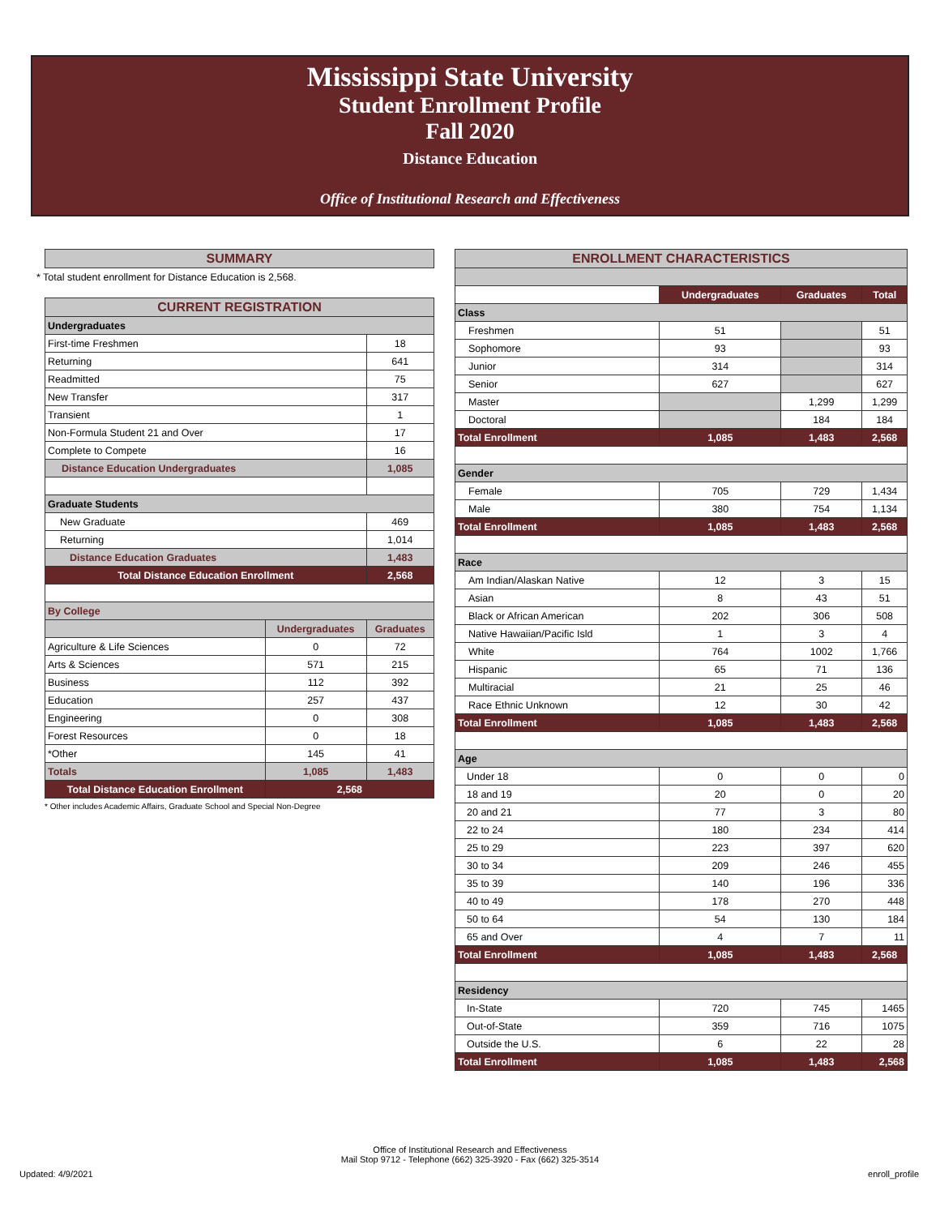Mississippi State University
Student Enrollment Profile
Fall 2020
Distance Education
Office of Institutional Research and Effectiveness
| SUMMARY |
| --- |
* Total student enrollment for Distance Education is 2,568.
| CURRENT REGISTRATION | | |
| --- | --- | --- |
| Undergraduates | | |
| First-time Freshmen | | 18 |
| Returning | | 641 |
| Readmitted | | 75 |
| New Transfer | | 317 |
| Transient | | 1 |
| Non-Formula Student 21 and Over | | 17 |
| Complete to Compete | | 16 |
| Distance Education Undergraduates | | 1,085 |
| Graduate Students | | |
| New Graduate | | 469 |
| Returning | | 1,014 |
| Distance Education Graduates | | 1,483 |
| Total Distance Education Enrollment | | 2,568 |
| By College | | |
| | Undergraduates | Graduates |
| Agriculture & Life Sciences | 0 | 72 |
| Arts & Sciences | 571 | 215 |
| Business | 112 | 392 |
| Education | 257 | 437 |
| Engineering | 0 | 308 |
| Forest Resources | 0 | 18 |
| *Other | 145 | 41 |
| Totals | 1,085 | 1,483 |
| Total Distance Education Enrollment | 2,568 | |
* Other includes Academic Affairs, Graduate School and Special Non-Degree
| ENROLLMENT CHARACTERISTICS | | | |
| --- | --- | --- | --- |
| | Undergraduates | Graduates | Total |
| Class | | | |
| Freshmen | 51 | | 51 |
| Sophomore | 93 | | 93 |
| Junior | 314 | | 314 |
| Senior | 627 | | 627 |
| Master | | 1,299 | 1,299 |
| Doctoral | | 184 | 184 |
| Total Enrollment | 1,085 | 1,483 | 2,568 |
| Gender | | | |
| Female | 705 | 729 | 1,434 |
| Male | 380 | 754 | 1,134 |
| Total Enrollment | 1,085 | 1,483 | 2,568 |
| Race | | | |
| Am Indian/Alaskan Native | 12 | 3 | 15 |
| Asian | 8 | 43 | 51 |
| Black or African American | 202 | 306 | 508 |
| Native Hawaiian/Pacific Isld | 1 | 3 | 4 |
| White | 764 | 1002 | 1,766 |
| Hispanic | 65 | 71 | 136 |
| Multiracial | 21 | 25 | 46 |
| Race Ethnic Unknown | 12 | 30 | 42 |
| Total Enrollment | 1,085 | 1,483 | 2,568 |
| Age | | | |
| Under 18 | 0 | 0 | 0 |
| 18 and 19 | 20 | 0 | 20 |
| 20 and 21 | 77 | 3 | 80 |
| 22 to 24 | 180 | 234 | 414 |
| 25 to 29 | 223 | 397 | 620 |
| 30 to 34 | 209 | 246 | 455 |
| 35 to 39 | 140 | 196 | 336 |
| 40 to 49 | 178 | 270 | 448 |
| 50 to 64 | 54 | 130 | 184 |
| 65 and Over | 4 | 7 | 11 |
| Total Enrollment | 1,085 | 1,483 | 2,568 |
| Residency | | | |
| In-State | 720 | 745 | 1465 |
| Out-of-State | 359 | 716 | 1075 |
| Outside the U.S. | 6 | 22 | 28 |
| Total Enrollment | 1,085 | 1,483 | 2,568 |
Office of Institutional Research and Effectiveness
Mail Stop 9712 - Telephone (662) 325-3920 - Fax (662) 325-3514
Updated: 4/9/2021 enroll_profile